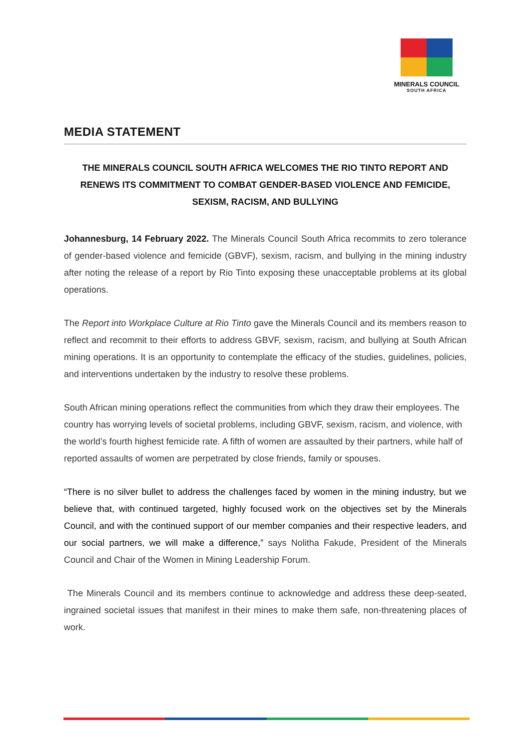MINERALS COUNCIL
SOUTH AFRICA
MEDIA STATEMENT
THE MINERALS COUNCIL SOUTH AFRICA WELCOMES THE RIO TINTO REPORT AND RENEWS ITS COMMITMENT TO COMBAT GENDER-BASED VIOLENCE AND FEMICIDE, SEXISM, RACISM, AND BULLYING
Johannesburg, 14 February 2022. The Minerals Council South Africa recommits to zero tolerance of gender-based violence and femicide (GBVF), sexism, racism, and bullying in the mining industry after noting the release of a report by Rio Tinto exposing these unacceptable problems at its global operations.
The Report into Workplace Culture at Rio Tinto gave the Minerals Council and its members reason to reflect and recommit to their efforts to address GBVF, sexism, racism, and bullying at South African mining operations. It is an opportunity to contemplate the efficacy of the studies, guidelines, policies, and interventions undertaken by the industry to resolve these problems.
South African mining operations reflect the communities from which they draw their employees. The country has worrying levels of societal problems, including GBVF, sexism, racism, and violence, with the world’s fourth highest femicide rate. A fifth of women are assaulted by their partners, while half of reported assaults of women are perpetrated by close friends, family or spouses.
“There is no silver bullet to address the challenges faced by women in the mining industry, but we believe that, with continued targeted, highly focused work on the objectives set by the Minerals Council, and with the continued support of our member companies and their respective leaders, and our social partners, we will make a difference,” says Nolitha Fakude, President of the Minerals Council and Chair of the Women in Mining Leadership Forum.
The Minerals Council and its members continue to acknowledge and address these deep-seated, ingrained societal issues that manifest in their mines to make them safe, non-threatening places of work.